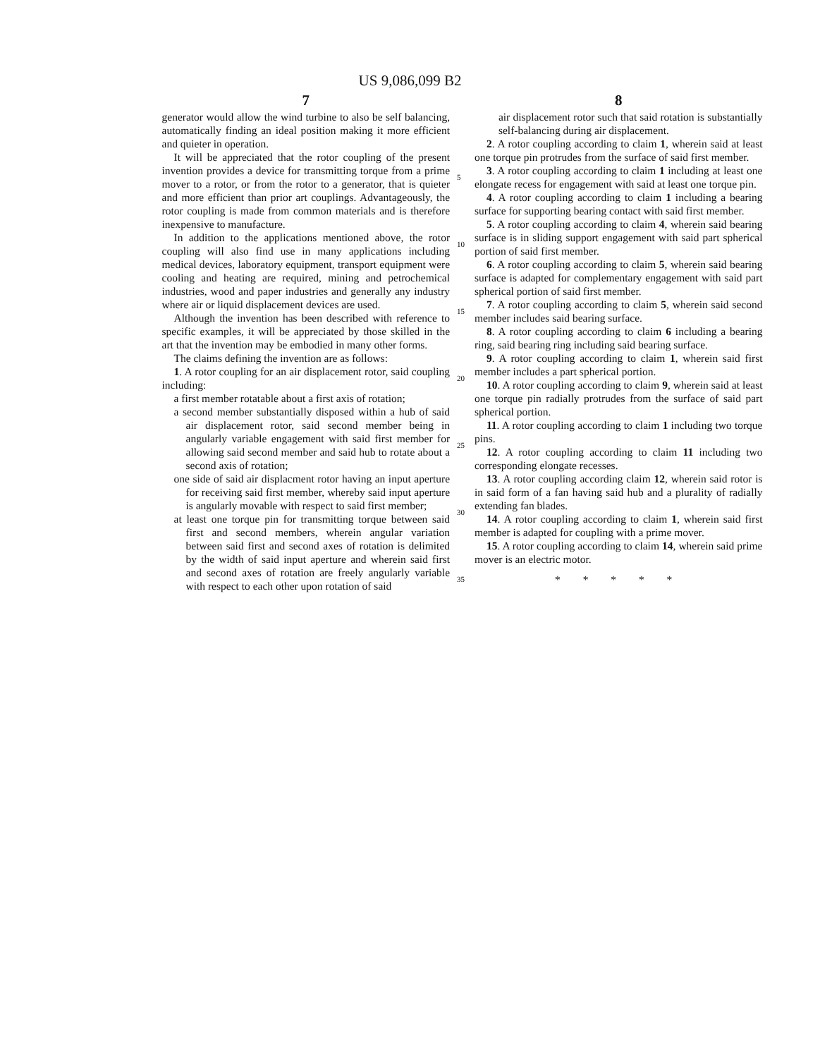US 9,086,099 B2
7
generator would allow the wind turbine to also be self balancing, automatically finding an ideal position making it more efficient and quieter in operation.
It will be appreciated that the rotor coupling of the present invention provides a device for transmitting torque from a prime mover to a rotor, or from the rotor to a generator, that is quieter and more efficient than prior art couplings. Advantageously, the rotor coupling is made from common materials and is therefore inexpensive to manufacture.
In addition to the applications mentioned above, the rotor coupling will also find use in many applications including medical devices, laboratory equipment, transport equipment were cooling and heating are required, mining and petrochemical industries, wood and paper industries and generally any industry where air or liquid displacement devices are used.
Although the invention has been described with reference to specific examples, it will be appreciated by those skilled in the art that the invention may be embodied in many other forms.
The claims defining the invention are as follows:
1. A rotor coupling for an air displacement rotor, said coupling including:
a first member rotatable about a first axis of rotation;
a second member substantially disposed within a hub of said air displacement rotor, said second member being in angularly variable engagement with said first member for allowing said second member and said hub to rotate about a second axis of rotation;
one side of said air displacment rotor having an input aperture for receiving said first member, whereby said input aperture is angularly movable with respect to said first member;
at least one torque pin for transmitting torque between said first and second members, wherein angular variation between said first and second axes of rotation is delimited by the width of said input aperture and wherein said first and second axes of rotation are freely angularly variable with respect to each other upon rotation of said
5
10
15
20
25
30
35
8
air displacement rotor such that said rotation is substantially self-balancing during air displacement.
2. A rotor coupling according to claim 1, wherein said at least one torque pin protrudes from the surface of said first member.
3. A rotor coupling according to claim 1 including at least one elongate recess for engagement with said at least one torque pin.
4. A rotor coupling according to claim 1 including a bearing surface for supporting bearing contact with said first member.
5. A rotor coupling according to claim 4, wherein said bearing surface is in sliding support engagement with said part spherical portion of said first member.
6. A rotor coupling according to claim 5, wherein said bearing surface is adapted for complementary engagement with said part spherical portion of said first member.
7. A rotor coupling according to claim 5, wherein said second member includes said bearing surface.
8. A rotor coupling according to claim 6 including a bearing ring, said bearing ring including said bearing surface.
9. A rotor coupling according to claim 1, wherein said first member includes a part spherical portion.
10. A rotor coupling according to claim 9, wherein said at least one torque pin radially protrudes from the surface of said part spherical portion.
11. A rotor coupling according to claim 1 including two torque pins.
12. A rotor coupling according to claim 11 including two corresponding elongate recesses.
13. A rotor coupling according claim 12, wherein said rotor is in said form of a fan having said hub and a plurality of radially extending fan blades.
14. A rotor coupling according to claim 1, wherein said first member is adapted for coupling with a prime mover.
15. A rotor coupling according to claim 14, wherein said prime mover is an electric motor.
* * * * *